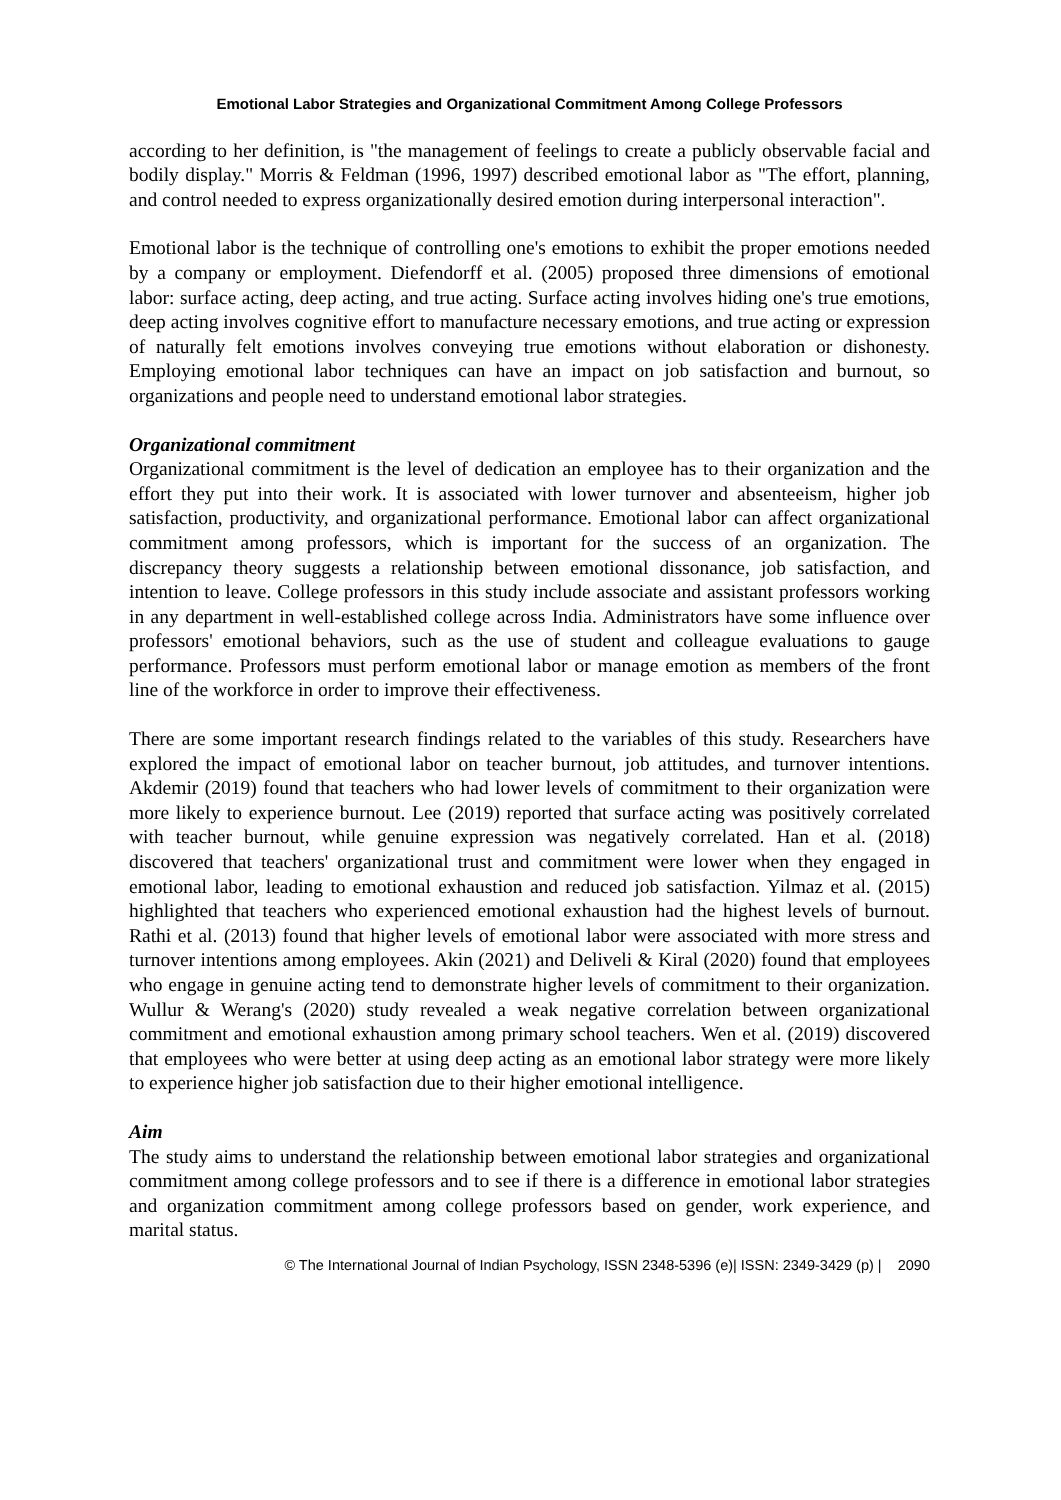Emotional Labor Strategies and Organizational Commitment Among College Professors
according to her definition, is "the management of feelings to create a publicly observable facial and bodily display." Morris & Feldman (1996, 1997) described emotional labor as "The effort, planning, and control needed to express organizationally desired emotion during interpersonal interaction".
Emotional labor is the technique of controlling one's emotions to exhibit the proper emotions needed by a company or employment. Diefendorff et al. (2005) proposed three dimensions of emotional labor: surface acting, deep acting, and true acting. Surface acting involves hiding one's true emotions, deep acting involves cognitive effort to manufacture necessary emotions, and true acting or expression of naturally felt emotions involves conveying true emotions without elaboration or dishonesty. Employing emotional labor techniques can have an impact on job satisfaction and burnout, so organizations and people need to understand emotional labor strategies.
Organizational commitment
Organizational commitment is the level of dedication an employee has to their organization and the effort they put into their work. It is associated with lower turnover and absenteeism, higher job satisfaction, productivity, and organizational performance. Emotional labor can affect organizational commitment among professors, which is important for the success of an organization. The discrepancy theory suggests a relationship between emotional dissonance, job satisfaction, and intention to leave. College professors in this study include associate and assistant professors working in any department in well-established college across India. Administrators have some influence over professors' emotional behaviors, such as the use of student and colleague evaluations to gauge performance. Professors must perform emotional labor or manage emotion as members of the front line of the workforce in order to improve their effectiveness.
There are some important research findings related to the variables of this study. Researchers have explored the impact of emotional labor on teacher burnout, job attitudes, and turnover intentions. Akdemir (2019) found that teachers who had lower levels of commitment to their organization were more likely to experience burnout. Lee (2019) reported that surface acting was positively correlated with teacher burnout, while genuine expression was negatively correlated. Han et al. (2018) discovered that teachers' organizational trust and commitment were lower when they engaged in emotional labor, leading to emotional exhaustion and reduced job satisfaction. Yilmaz et al. (2015) highlighted that teachers who experienced emotional exhaustion had the highest levels of burnout. Rathi et al. (2013) found that higher levels of emotional labor were associated with more stress and turnover intentions among employees. Akin (2021) and Deliveli & Kiral (2020) found that employees who engage in genuine acting tend to demonstrate higher levels of commitment to their organization. Wullur & Werang's (2020) study revealed a weak negative correlation between organizational commitment and emotional exhaustion among primary school teachers. Wen et al. (2019) discovered that employees who were better at using deep acting as an emotional labor strategy were more likely to experience higher job satisfaction due to their higher emotional intelligence.
Aim
The study aims to understand the relationship between emotional labor strategies and organizational commitment among college professors and to see if there is a difference in emotional labor strategies and organization commitment among college professors based on gender, work experience, and marital status.
© The International Journal of Indian Psychology, ISSN 2348-5396 (e)| ISSN: 2349-3429 (p) | 2090